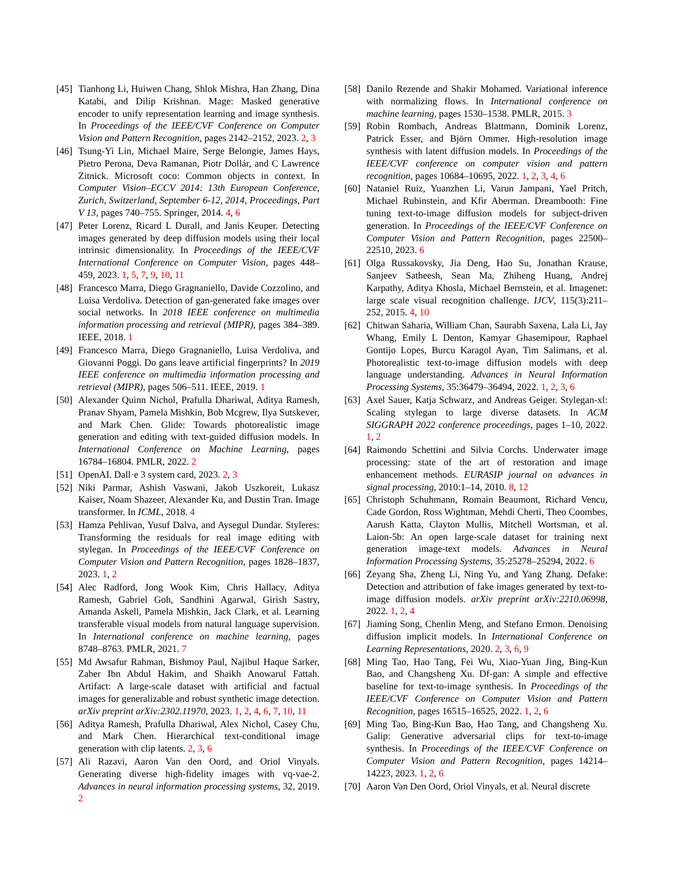[45] Tianhong Li, Huiwen Chang, Shlok Mishra, Han Zhang, Dina Katabi, and Dilip Krishnan. Mage: Masked generative encoder to unify representation learning and image synthesis. In Proceedings of the IEEE/CVF Conference on Computer Vision and Pattern Recognition, pages 2142–2152, 2023. 2, 3
[46] Tsung-Yi Lin, Michael Maire, Serge Belongie, James Hays, Pietro Perona, Deva Ramanan, Piotr Dollár, and C Lawrence Zitnick. Microsoft coco: Common objects in context. In Computer Vision–ECCV 2014: 13th European Conference, Zurich, Switzerland, September 6-12, 2014, Proceedings, Part V 13, pages 740–755. Springer, 2014. 4, 6
[47] Peter Lorenz, Ricard L Durall, and Janis Keuper. Detecting images generated by deep diffusion models using their local intrinsic dimensionality. In Proceedings of the IEEE/CVF International Conference on Computer Vision, pages 448–459, 2023. 1, 5, 7, 9, 10, 11
[48] Francesco Marra, Diego Gragnaniello, Davide Cozzolino, and Luisa Verdoliva. Detection of gan-generated fake images over social networks. In 2018 IEEE conference on multimedia information processing and retrieval (MIPR), pages 384–389. IEEE, 2018. 1
[49] Francesco Marra, Diego Gragnaniello, Luisa Verdoliva, and Giovanni Poggi. Do gans leave artificial fingerprints? In 2019 IEEE conference on multimedia information processing and retrieval (MIPR), pages 506–511. IEEE, 2019. 1
[50] Alexander Quinn Nichol, Prafulla Dhariwal, Aditya Ramesh, Pranav Shyam, Pamela Mishkin, Bob Mcgrew, Ilya Sutskever, and Mark Chen. Glide: Towards photorealistic image generation and editing with text-guided diffusion models. In International Conference on Machine Learning, pages 16784–16804. PMLR, 2022. 2
[51] OpenAI. Dall·e 3 system card, 2023. 2, 3
[52] Niki Parmar, Ashish Vaswani, Jakob Uszkoreit, Lukasz Kaiser, Noam Shazeer, Alexander Ku, and Dustin Tran. Image transformer. In ICML, 2018. 4
[53] Hamza Pehlivan, Yusuf Dalva, and Aysegul Dundar. Styleres: Transforming the residuals for real image editing with stylegan. In Proceedings of the IEEE/CVF Conference on Computer Vision and Pattern Recognition, pages 1828–1837, 2023. 1, 2
[54] Alec Radford, Jong Wook Kim, Chris Hallacy, Aditya Ramesh, Gabriel Goh, Sandhini Agarwal, Girish Sastry, Amanda Askell, Pamela Mishkin, Jack Clark, et al. Learning transferable visual models from natural language supervision. In International conference on machine learning, pages 8748–8763. PMLR, 2021. 7
[55] Md Awsafur Rahman, Bishmoy Paul, Najibul Haque Sarker, Zaber Ibn Abdul Hakim, and Shaikh Anowarul Fattah. Artifact: A large-scale dataset with artificial and factual images for generalizable and robust synthetic image detection. arXiv preprint arXiv:2302.11970, 2023. 1, 2, 4, 6, 7, 10, 11
[56] Aditya Ramesh, Prafulla Dhariwal, Alex Nichol, Casey Chu, and Mark Chen. Hierarchical text-conditional image generation with clip latents. 2, 3, 6
[57] Ali Razavi, Aaron Van den Oord, and Oriol Vinyals. Generating diverse high-fidelity images with vq-vae-2. Advances in neural information processing systems, 32, 2019. 2
[58] Danilo Rezende and Shakir Mohamed. Variational inference with normalizing flows. In International conference on machine learning, pages 1530–1538. PMLR, 2015. 3
[59] Robin Rombach, Andreas Blattmann, Dominik Lorenz, Patrick Esser, and Björn Ommer. High-resolution image synthesis with latent diffusion models. In Proceedings of the IEEE/CVF conference on computer vision and pattern recognition, pages 10684–10695, 2022. 1, 2, 3, 4, 6
[60] Nataniel Ruiz, Yuanzhen Li, Varun Jampani, Yael Pritch, Michael Rubinstein, and Kfir Aberman. Dreambooth: Fine tuning text-to-image diffusion models for subject-driven generation. In Proceedings of the IEEE/CVF Conference on Computer Vision and Pattern Recognition, pages 22500–22510, 2023. 6
[61] Olga Russakovsky, Jia Deng, Hao Su, Jonathan Krause, Sanjeev Satheesh, Sean Ma, Zhiheng Huang, Andrej Karpathy, Aditya Khosla, Michael Bernstein, et al. Imagenet: large scale visual recognition challenge. IJCV, 115(3):211–252, 2015. 4, 10
[62] Chitwan Saharia, William Chan, Saurabh Saxena, Lala Li, Jay Whang, Emily L Denton, Kamyar Ghasemipour, Raphael Gontijo Lopes, Burcu Karagol Ayan, Tim Salimans, et al. Photorealistic text-to-image diffusion models with deep language understanding. Advances in Neural Information Processing Systems, 35:36479–36494, 2022. 1, 2, 3, 6
[63] Axel Sauer, Katja Schwarz, and Andreas Geiger. Stylegan-xl: Scaling stylegan to large diverse datasets. In ACM SIGGRAPH 2022 conference proceedings, pages 1–10, 2022. 1, 2
[64] Raimondo Schettini and Silvia Corchs. Underwater image processing: state of the art of restoration and image enhancement methods. EURASIP journal on advances in signal processing, 2010:1–14, 2010. 8, 12
[65] Christoph Schuhmann, Romain Beaumont, Richard Vencu, Cade Gordon, Ross Wightman, Mehdi Cherti, Theo Coombes, Aarush Katta, Clayton Mullis, Mitchell Wortsman, et al. Laion-5b: An open large-scale dataset for training next generation image-text models. Advances in Neural Information Processing Systems, 35:25278–25294, 2022. 6
[66] Zeyang Sha, Zheng Li, Ning Yu, and Yang Zhang. Defake: Detection and attribution of fake images generated by text-to-image diffusion models. arXiv preprint arXiv:2210.06998, 2022. 1, 2, 4
[67] Jiaming Song, Chenlin Meng, and Stefano Ermon. Denoising diffusion implicit models. In International Conference on Learning Representations, 2020. 2, 3, 6, 9
[68] Ming Tao, Hao Tang, Fei Wu, Xiao-Yuan Jing, Bing-Kun Bao, and Changsheng Xu. Df-gan: A simple and effective baseline for text-to-image synthesis. In Proceedings of the IEEE/CVF Conference on Computer Vision and Pattern Recognition, pages 16515–16525, 2022. 1, 2, 6
[69] Ming Tao, Bing-Kun Bao, Hao Tang, and Changsheng Xu. Galip: Generative adversarial clips for text-to-image synthesis. In Proceedings of the IEEE/CVF Conference on Computer Vision and Pattern Recognition, pages 14214–14223, 2023. 1, 2, 6
[70] Aaron Van Den Oord, Oriol Vinyals, et al. Neural discrete